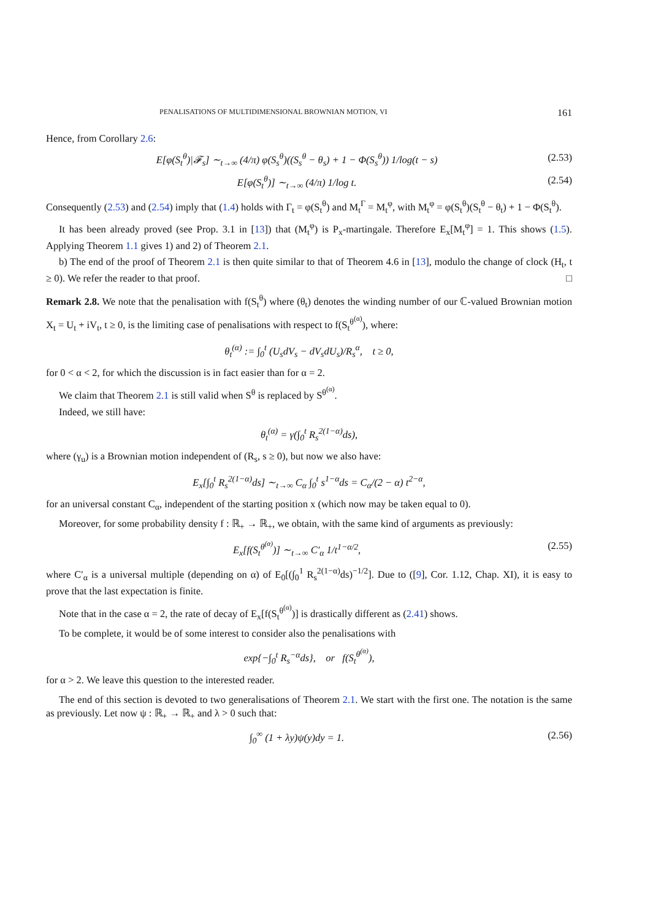PENALISATIONS OF MULTIDIMENSIONAL BROWNIAN MOTION, VI 161
Hence, from Corollary 2.6:
E[φ(S<sub>t</sub><sup>θ</sup>)|𝓕<sub>s</sub>] ∼<sub>t→∞</sub> (4/π) φ(S<sub>s</sub><sup>θ</sup>)((S<sub>s</sub><sup>θ</sup> − θ<sub>s</sub>) + 1 − Φ(S<sub>s</sub><sup>θ</sup>)) 1/log(t − s) (2.53)
E[φ(S<sub>t</sub><sup>θ</sup>)] ∼<sub>t→∞</sub> (4/π) 1/log t. (2.54)
Consequently (2.53) and (2.54) imply that (1.4) holds with Γ<sub>t</sub> = φ(S<sub>t</sub><sup>θ</sup>) and M<sub>t</sub><sup>Γ</sup> = M<sub>t</sub><sup>φ</sup>, with M<sub>t</sub><sup>φ</sup> = φ(S<sub>t</sub><sup>θ</sup>)(S<sub>t</sub><sup>θ</sup> − θ<sub>t</sub>) + 1 − Φ(S<sub>t</sub><sup>θ</sup>).
It has been already proved (see Prop. 3.1 in [13]) that (M<sub>t</sub><sup>φ</sup>) is P<sub>x</sub>-martingale. Therefore E<sub>x</sub>[M<sub>t</sub><sup>φ</sup>] = 1. This shows (1.5). Applying Theorem 1.1 gives 1) and 2) of Theorem 2.1.
b) The end of the proof of Theorem 2.1 is then quite similar to that of Theorem 4.6 in [13], modulo the change of clock (H<sub>t</sub>, t ≥ 0). We refer the reader to that proof. □
Remark 2.8. We note that the penalisation with f(S<sub>t</sub><sup>θ</sup>) where (θ<sub>t</sub>) denotes the winding number of our ℂ-valued Brownian motion X<sub>t</sub> = U<sub>t</sub> + iV<sub>t</sub>, t ≥ 0, is the limiting case of penalisations with respect to f(S<sub>t</sub><sup>θ<sup>(α)</sup></sup>), where:
θ<sub>t</sub><sup>(α)</sup> := ∫<sub>0</sub><sup>t</sup> (U<sub>s</sub>dV<sub>s</sub> − dV<sub>s</sub>dU<sub>s</sub>)/R<sub>s</sub><sup>α</sup>, t ≥ 0,
for 0 < α < 2, for which the discussion is in fact easier than for α = 2.
We claim that Theorem 2.1 is still valid when S<sup>θ</sup> is replaced by S<sup>θ<sup>(α)</sup></sup>.
Indeed, we still have:
θ<sub>t</sub><sup>(α)</sup> = γ(∫<sub>0</sub><sup>t</sup> R<sub>s</sub><sup>2(1−α)</sup>ds),
where (γ<sub>u</sub>) is a Brownian motion independent of (R<sub>s</sub>, s ≥ 0), but now we also have:
E<sub>x</sub>[∫<sub>0</sub><sup>t</sup> R<sub>s</sub><sup>2(1−α)</sup>ds] ∼<sub>t→∞</sub> C<sub>α</sub> ∫<sub>0</sub><sup>t</sup> s<sup>1−α</sup>ds = C<sub>α</sub>/(2 − α) t<sup>2−α</sup>,
for an universal constant C<sub>α</sub>, independent of the starting position x (which now may be taken equal to 0).
Moreover, for some probability density f : ℝ<sub>+</sub> → ℝ<sub>+</sub>, we obtain, with the same kind of arguments as previously:
E<sub>x</sub>[f(S<sub>t</sub><sup>θ<sup>(α)</sup></sup>)] ∼<sub>t→∞</sub> C′<sub>α</sub> 1/t<sup>1−α/2</sup>, (2.55)
where C′<sub>α</sub> is a universal multiple (depending on α) of E<sub>0</sub>[(∫<sub>0</sub><sup>1</sup> R<sub>s</sub><sup>2(1−α)</sup>ds)<sup>−1/2</sup>]. Due to ([9], Cor. 1.12, Chap. XI), it is easy to prove that the last expectation is finite.
Note that in the case α = 2, the rate of decay of E<sub>x</sub>[f(S<sub>t</sub><sup>θ<sup>(α)</sup></sup>)] is drastically different as (2.41) shows.
To be complete, it would be of some interest to consider also the penalisations with
exp{−∫<sub>0</sub><sup>t</sup> R<sub>s</sub><sup>−α</sup>ds}, or f(S<sub>t</sub><sup>θ<sup>(α)</sup></sup>),
for α > 2. We leave this question to the interested reader.
The end of this section is devoted to two generalisations of Theorem 2.1. We start with the first one. The notation is the same as previously. Let now ψ : ℝ<sub>+</sub> → ℝ<sub>+</sub> and λ > 0 such that:
∫<sub>0</sub><sup>∞</sup> (1 + λy)ψ(y)dy = 1. (2.56)